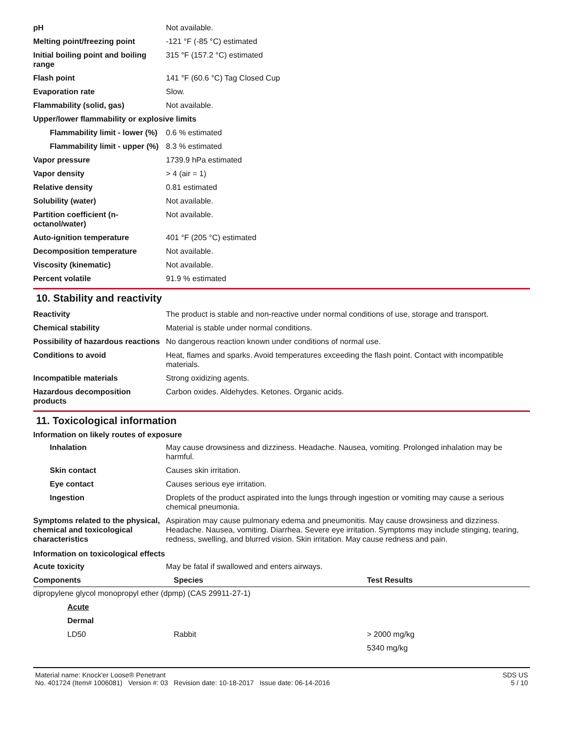| pH | Not available. |
| Melting point/freezing point | -121 °F (-85 °C) estimated |
| Initial boiling point and boiling range | 315 °F (157.2 °C) estimated |
| Flash point | 141 °F (60.6 °C) Tag Closed Cup |
| Evaporation rate | Slow. |
| Flammability (solid, gas) | Not available. |
| Upper/lower flammability or explosive limits | |
| Flammability limit - lower (%) | 0.6 % estimated |
| Flammability limit - upper (%) | 8.3 % estimated |
| Vapor pressure | 1739.9 hPa estimated |
| Vapor density | > 4 (air = 1) |
| Relative density | 0.81 estimated |
| Solubility (water) | Not available. |
| Partition coefficient (n-octanol/water) | Not available. |
| Auto-ignition temperature | 401 °F (205 °C) estimated |
| Decomposition temperature | Not available. |
| Viscosity (kinematic) | Not available. |
| Percent volatile | 91.9 % estimated |
10. Stability and reactivity
| Reactivity | The product is stable and non-reactive under normal conditions of use, storage and transport. |
| Chemical stability | Material is stable under normal conditions. |
| Possibility of hazardous reactions | No dangerous reaction known under conditions of normal use. |
| Conditions to avoid | Heat, flames and sparks. Avoid temperatures exceeding the flash point. Contact with incompatible materials. |
| Incompatible materials | Strong oxidizing agents. |
| Hazardous decomposition products | Carbon oxides. Aldehydes. Ketones. Organic acids. |
11. Toxicological information
Information on likely routes of exposure
| Inhalation | May cause drowsiness and dizziness. Headache. Nausea, vomiting. Prolonged inhalation may be harmful. |
| Skin contact | Causes skin irritation. |
| Eye contact | Causes serious eye irritation. |
| Ingestion | Droplets of the product aspirated into the lungs through ingestion or vomiting may cause a serious chemical pneumonia. |
| Symptoms related to the physical, chemical and toxicological characteristics | Aspiration may cause pulmonary edema and pneumonitis. May cause drowsiness and dizziness. Headache. Nausea, vomiting. Diarrhea. Severe eye irritation. Symptoms may include stinging, tearing, redness, swelling, and blurred vision. Skin irritation. May cause redness and pain. |
Information on toxicological effects
| Acute toxicity | May be fatal if swallowed and enters airways. |
| Components | Species | Test Results |
| --- | --- | --- |
| dipropylene glycol monopropyl ether (dpmp) (CAS 29911-27-1) | | |
| Acute | | |
| Dermal | | |
| LD50 | Rabbit | > 2000 mg/kg |
| | | 5340 mg/kg |
Material name: Knock'er Loose® Penetrant
No. 401724 (Item# 1006081) Version #: 03 Revision date: 10-18-2017 Issue date: 06-14-2016
SDS US
5 / 10